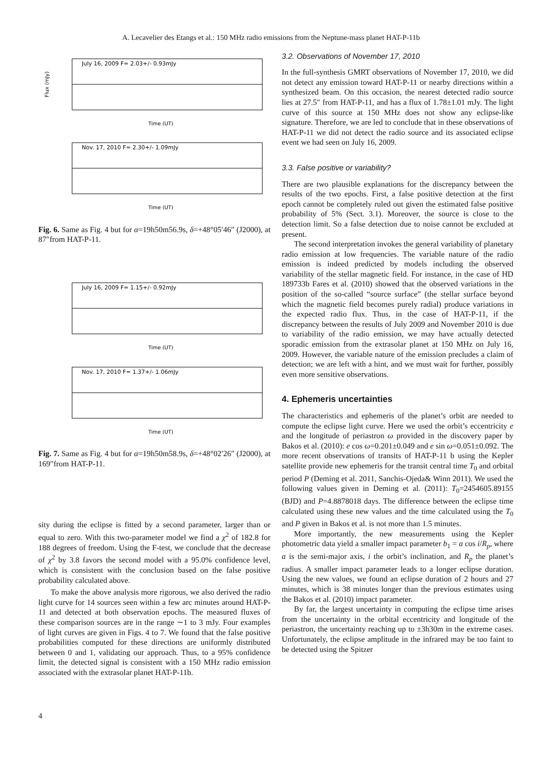A. Lecavelier des Etangs et al.: 150 MHz radio emissions from the Neptune-mass planet HAT-P-11b
July 16, 2009 F= 2.03+/- 0.93mJy
Flux (mJy)
Time (UT)
Nov. 17, 2010 F= 2.30+/- 1.09mJy
Time (UT)
Fig. 6. Same as Fig. 4 but for α=19h50m56.9s, δ=+48°05′46″ (J2000), at 87″from HAT-P-11.
July 16, 2009 F= 1.15+/- 0.92mJy
Time (UT)
Nov. 17, 2010 F= 1.37+/- 1.06mJy
Time (UT)
Fig. 7. Same as Fig. 4 but for α=19h50m58.9s, δ=+48°02′26″ (J2000), at 169″from HAT-P-11.
sity during the eclipse is fitted by a second parameter, larger than or equal to zero. With this two-parameter model we find a χ<sup>2</sup> of 182.8 for 188 degrees of freedom. Using the F-test, we conclude that the decrease of χ<sup>2</sup> by 3.8 favors the second model with a 95.0% confidence level, which is consistent with the conclusion based on the false positive probability calculated above.
To make the above analysis more rigorous, we also derived the radio light curve for 14 sources seen within a few arc minutes around HAT-P-11 and detected at both observation epochs. The measured fluxes of these comparison sources are in the range ∼1 to 3 mJy. Four examples of light curves are given in Figs. 4 to 7. We found that the false positive probabilities computed for these directions are uniformly distributed between 0 and 1, validating our approach. Thus, to a 95% confidence limit, the detected signal is consistent with a 150 MHz radio emission associated with the extrasolar planet HAT-P-11b.
3.2. Observations of November 17, 2010
In the full-synthesis GMRT observations of November 17, 2010, we did not detect any emission toward HAT-P-11 or nearby directions within a synthesized beam. On this occasion, the nearest detected radio source lies at 27.5″ from HAT-P-11, and has a flux of 1.78±1.01 mJy. The light curve of this source at 150 MHz does not show any eclipse-like signature. Therefore, we are led to conclude that in these observations of HAT-P-11 we did not detect the radio source and its associated eclipse event we had seen on July 16, 2009.
3.3. False positive or variability?
There are two plausible explanations for the discrepancy between the results of the two epochs. First, a false positive detection at the first epoch cannot be completely ruled out given the estimated false positive probability of 5% (Sect. 3.1). Moreover, the source is close to the detection limit. So a false detection due to noise cannot be excluded at present.
The second interpretation invokes the general variability of planetary radio emission at low frequencies. The variable nature of the radio emission is indeed predicted by models including the observed variability of the stellar magnetic field. For instance, in the case of HD 189733b Fares et al. (2010) showed that the observed variations in the position of the so-called “source surface” (the stellar surface beyond which the magnetic field becomes purely radial) produce variations in the expected radio flux. Thus, in the case of HAT-P-11, if the discrepancy between the results of July 2009 and November 2010 is due to variability of the radio emission, we may have actually detected sporadic emission from the extrasolar planet at 150 MHz on July 16, 2009. However, the variable nature of the emission precludes a claim of detection; we are left with a hint, and we must wait for further, possibly even more sensitive observations.
4. Ephemeris uncertainties
The characteristics and ephemeris of the planet’s orbit are needed to compute the eclipse light curve. Here we used the orbit’s eccentricity e and the longitude of periastron ω provided in the discovery paper by Bakos et al. (2010): e cos ω=0.201±0.049 and e sin ω=0.051±0.092. The more recent observations of transits of HAT-P-11 b using the Kepler satellite provide new ephemeris for the transit central time T<sub>0</sub> and orbital period P (Deming et al. 2011, Sanchis-Ojeda& Winn 2011). We used the following values given in Deming et al. (2011): T<sub>0</sub>=2454605.89155 (BJD) and P=4.8878018 days. The difference between the eclipse time calculated using these new values and the time calculated using the T<sub>0</sub> and P given in Bakos et al. is not more than 1.5 minutes.
More importantly, the new measurements using the Kepler photometric data yield a smaller impact parameter b<sub>1</sub> = a cos i/R<sub>p</sub>, where a is the semi-major axis, i the orbit’s inclination, and R<sub>p</sub> the planet’s radius. A smaller impact parameter leads to a longer eclipse duration. Using the new values, we found an eclipse duration of 2 hours and 27 minutes, which is 38 minutes longer than the previous estimates using the Bakos et al. (2010) impact parameter.
By far, the largest uncertainty in computing the eclipse time arises from the uncertainty in the orbital eccentricity and longitude of the periastron, the uncertainty reaching up to ±3h30m in the extreme cases. Unfortunately, the eclipse amplitude in the infrared may be too faint to be detected using the Spitzer
4